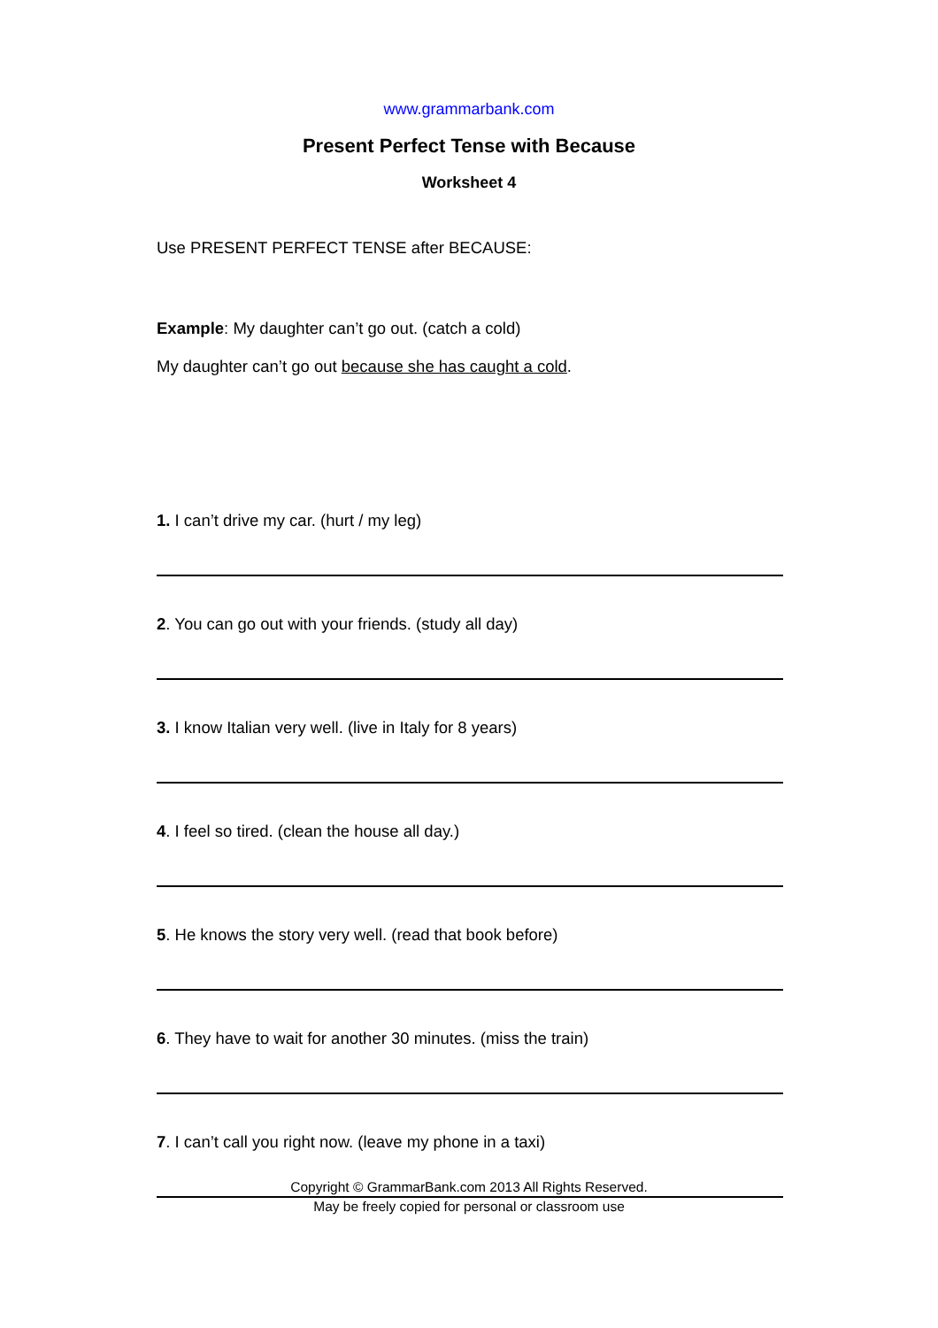www.grammarbank.com
Present Perfect Tense with Because
Worksheet 4
Use PRESENT PERFECT TENSE after BECAUSE:
Example: My daughter can’t go out. (catch a cold)
My daughter can’t go out because she has caught a cold.
1. I can’t drive my car. (hurt / my leg)
2. You can go out with your friends. (study all day)
3. I know Italian very well. (live in Italy for 8 years)
4. I feel so tired. (clean the house all day.)
5. He knows the story very well. (read that book before)
6. They have to wait for another 30 minutes. (miss the train)
7. I can’t call you right now. (leave my phone in a taxi)
Copyright © GrammarBank.com 2013 All Rights Reserved.
May be freely copied for personal or classroom use